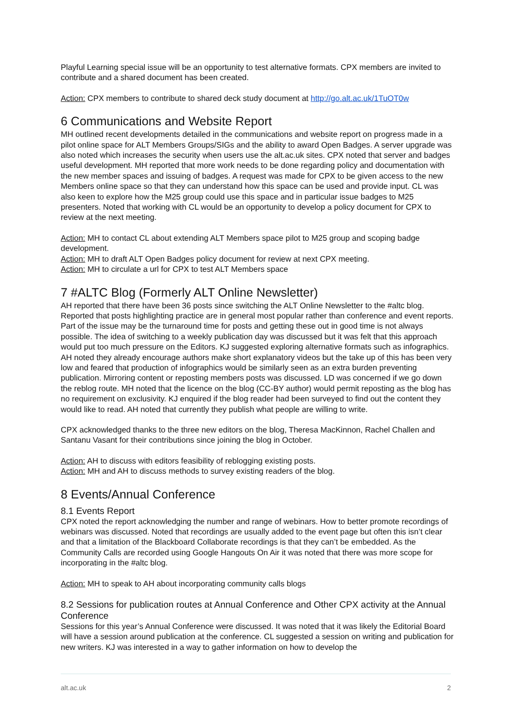Playful Learning special issue will be an opportunity to test alternative formats. CPX members are invited to contribute and a shared document has been created.
Action: CPX members to contribute to shared deck study document at http://go.alt.ac.uk/1TuOT0w
6 Communications and Website Report
MH outlined recent developments detailed in the communications and website report on progress made in a pilot online space for ALT Members Groups/SIGs and the ability to award Open Badges. A server upgrade was also noted which increases the security when users use the alt.ac.uk sites. CPX noted that server and badges useful development. MH reported that more work needs to be done regarding policy and documentation with the new member spaces and issuing of badges. A request was made for CPX to be given access to the new Members online space so that they can understand how this space can be used and provide input. CL was also keen to explore how the M25 group could use this space and in particular issue badges to M25 presenters. Noted that working with CL would be an opportunity to develop a policy document for CPX to review at the next meeting.
Action: MH to contact CL about extending ALT Members space pilot to M25 group and scoping badge development.
Action: MH to draft ALT Open Badges policy document for review at next CPX meeting.
Action: MH to circulate a url for CPX to test ALT Members space
7 #ALTC Blog (Formerly ALT Online Newsletter)
AH reported that there have been 36 posts since switching the ALT Online Newsletter to the #altc blog. Reported that posts highlighting practice are in general most popular rather than conference and event reports. Part of the issue may be the turnaround time for posts and getting these out in good time is not always possible. The idea of switching to a weekly publication day was discussed but it was felt that this approach would put too much pressure on the Editors. KJ suggested exploring alternative formats such as infographics. AH noted they already encourage authors make short explanatory videos but the take up of this has been very low and feared that production of infographics would be similarly seen as an extra burden preventing publication. Mirroring content or reposting members posts was discussed. LD was concerned if we go down the reblog route. MH noted that the licence on the blog (CC-BY author) would permit reposting as the blog has no requirement on exclusivity. KJ enquired if the blog reader had been surveyed to find out the content they would like to read. AH noted that currently they publish what people are willing to write.
CPX acknowledged thanks to the three new editors on the blog, Theresa MacKinnon, Rachel Challen and Santanu Vasant for their contributions since joining the blog in October.
Action: AH to discuss with editors feasibility of reblogging existing posts.
Action: MH and AH to discuss methods to survey existing readers of the blog.
8 Events/Annual Conference
8.1 Events Report
CPX noted the report acknowledging the number and range of webinars. How to better promote recordings of webinars was discussed. Noted that recordings are usually added to the event page but often this isn’t clear and that a limitation of the Blackboard Collaborate recordings is that they can’t be embedded. As the Community Calls are recorded using Google Hangouts On Air it was noted that there was more scope for incorporating in the #altc blog.
Action: MH to speak to AH about incorporating community calls blogs
8.2 Sessions for publication routes at Annual Conference and Other CPX activity at the Annual Conference
Sessions for this year’s Annual Conference were discussed. It was noted that it was likely the Editorial Board will have a session around publication at the conference. CL suggested a session on writing and publication for new writers. KJ was interested in a way to gather information on how to develop the
alt.ac.uk 2